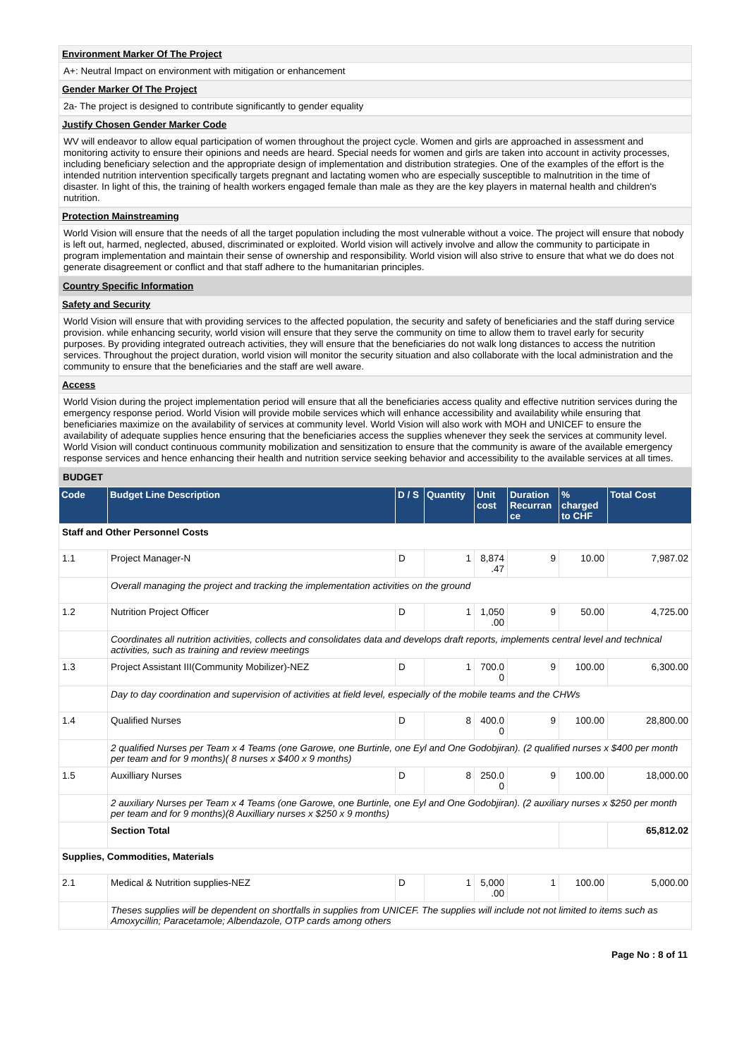Environment Marker Of The Project
A+: Neutral Impact on environment with mitigation or enhancement
Gender Marker Of The Project
2a- The project is designed to contribute significantly to gender equality
Justify Chosen Gender Marker Code
WV will endeavor to allow equal participation of women throughout the project cycle. Women and girls are approached in assessment and monitoring activity to ensure their opinions and needs are heard. Special needs for women and girls are taken into account in activity processes, including beneficiary selection and the appropriate design of implementation and distribution strategies. One of the examples of the effort is the intended nutrition intervention specifically targets pregnant and lactating women who are especially susceptible to malnutrition in the time of disaster. In light of this, the training of health workers engaged female than male as they are the key players in maternal health and children's nutrition.
Protection Mainstreaming
World Vision will ensure that the needs of all the target population including the most vulnerable without a voice. The project will ensure that nobody is left out, harmed, neglected, abused, discriminated or exploited. World vision will actively involve and allow the community to participate in program implementation and maintain their sense of ownership and responsibility. World vision will also strive to ensure that what we do does not generate disagreement or conflict and that staff adhere to the humanitarian principles.
Country Specific Information
Safety and Security
World Vision will ensure that with providing services to the affected population, the security and safety of beneficiaries and the staff during service provision. while enhancing security, world vision will ensure that they serve the community on time to allow them to travel early for security purposes. By providing integrated outreach activities, they will ensure that the beneficiaries do not walk long distances to access the nutrition services. Throughout the project duration, world vision will monitor the security situation and also collaborate with the local administration and the community to ensure that the beneficiaries and the staff are well aware.
Access
World Vision during the project implementation period will ensure that all the beneficiaries access quality and effective nutrition services during the emergency response period. World Vision will provide mobile services which will enhance accessibility and availability while ensuring that beneficiaries maximize on the availability of services at community level. World Vision will also work with MOH and UNICEF to ensure the availability of adequate supplies hence ensuring that the beneficiaries access the supplies whenever they seek the services at community level. World Vision will conduct continuous community mobilization and sensitization to ensure that the community is aware of the available emergency response services and hence enhancing their health and nutrition service seeking behavior and accessibility to the available services at all times.
BUDGET
| Code | Budget Line Description | D / S | Quantity | Unit cost | Duration Recurran ce | % charged to CHF | Total Cost |
| --- | --- | --- | --- | --- | --- | --- | --- |
| Staff and Other Personnel Costs | | | | | | | |
| 1.1 | Project Manager-N | D | 1 | 8,874 .47 | 9 | 10.00 | 7,987.02 |
| | Overall managing the project and tracking the implementation activities on the ground | | | | | | |
| 1.2 | Nutrition Project Officer | D | 1 | 1,050 .00 | 9 | 50.00 | 4,725.00 |
| | Coordinates all nutrition activities, collects and consolidates data and develops draft reports, implements central level and technical activities, such as training and review meetings | | | | | | |
| 1.3 | Project Assistant III(Community Mobilizer)-NEZ | D | 1 | 700.0 0 | 9 | 100.00 | 6,300.00 |
| | Day to day coordination and supervision of activities at field level, especially of the mobile teams and the CHWs | | | | | | |
| 1.4 | Qualified Nurses | D | 8 | 400.0 0 | 9 | 100.00 | 28,800.00 |
| | 2 qualified Nurses per Team x 4 Teams (one Garowe, one Burtinle, one Eyl and One Godobjiran). (2 qualified nurses x $400 per month per team and for 9 months)( 8 nurses x $400 x 9 months) | | | | | | |
| 1.5 | Auxilliary Nurses | D | 8 | 250.0 0 | 9 | 100.00 | 18,000.00 |
| | 2 auxiliary Nurses per Team x 4 Teams (one Garowe, one Burtinle, one Eyl and One Godobjiran). (2 auxiliary nurses x $250 per month per team and for 9 months)(8 Auxilliary nurses x $250 x 9 months) | | | | | | |
| | Section Total | | | | | | 65,812.02 |
| Supplies, Commodities, Materials | | | | | | | |
| 2.1 | Medical & Nutrition supplies-NEZ | D | 1 | 5,000 .00 | 1 | 100.00 | 5,000.00 |
| | Theses supplies will be dependent on shortfalls in supplies from UNICEF. The supplies will include not not limited to items such as Amoxycillin; Paracetamole; Albendazole, OTP cards among others | | | | | | |
Page No : 8 of 11